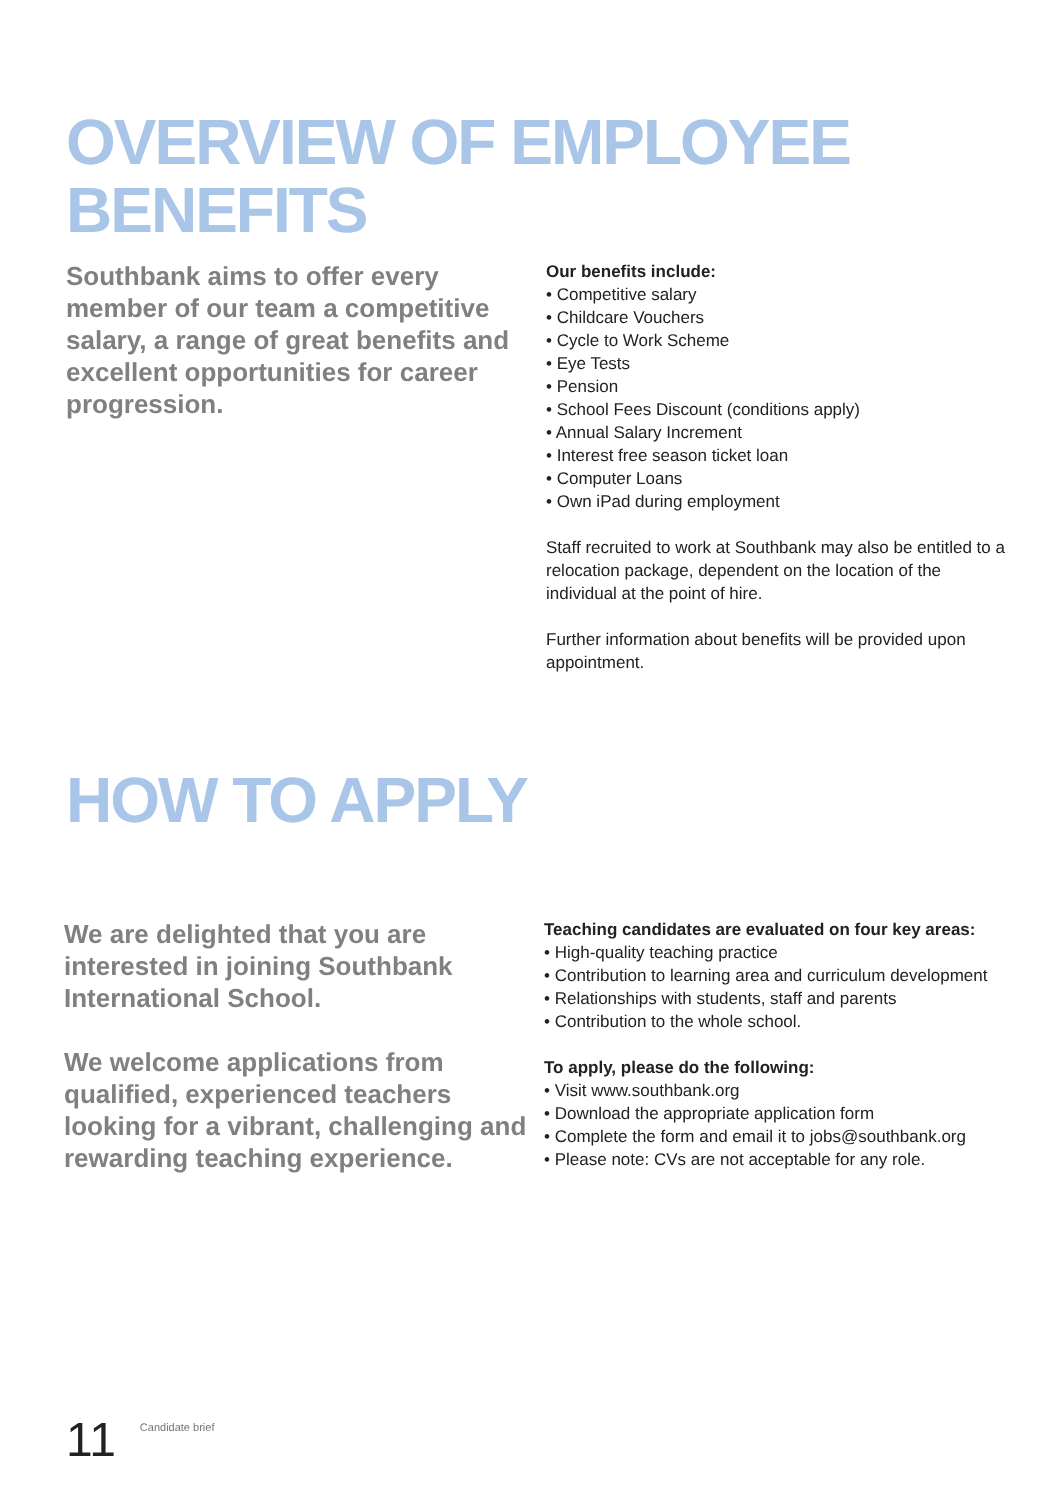OVERVIEW OF EMPLOYEE
BENEFITS
Southbank aims to offer every member of our team a competitive salary, a range of great benefits and excellent opportunities for career progression.
Our benefits include:
• Competitive salary
• Childcare Vouchers
• Cycle to Work Scheme
• Eye Tests
• Pension
• School Fees Discount (conditions apply)
• Annual Salary Increment
• Interest free season ticket loan
• Computer Loans
• Own iPad during employment
Staff recruited to work at Southbank may also be entitled to a relocation package, dependent on the location of the individual at the point of hire.
Further information about benefits will be provided upon appointment.
HOW TO APPLY
We are delighted that you are interested in joining Southbank International School.
We welcome applications from qualified, experienced teachers looking for a vibrant, challenging and rewarding teaching experience.
Teaching candidates are evaluated on four key areas:
• High-quality teaching practice
• Contribution to learning area and curriculum development
• Relationships with students, staff and parents
• Contribution to the whole school.
To apply, please do the following:
• Visit www.southbank.org
• Download the appropriate application form
• Complete the form and email it to jobs@southbank.org
• Please note: CVs are not acceptable for any role.
11 Candidate brief